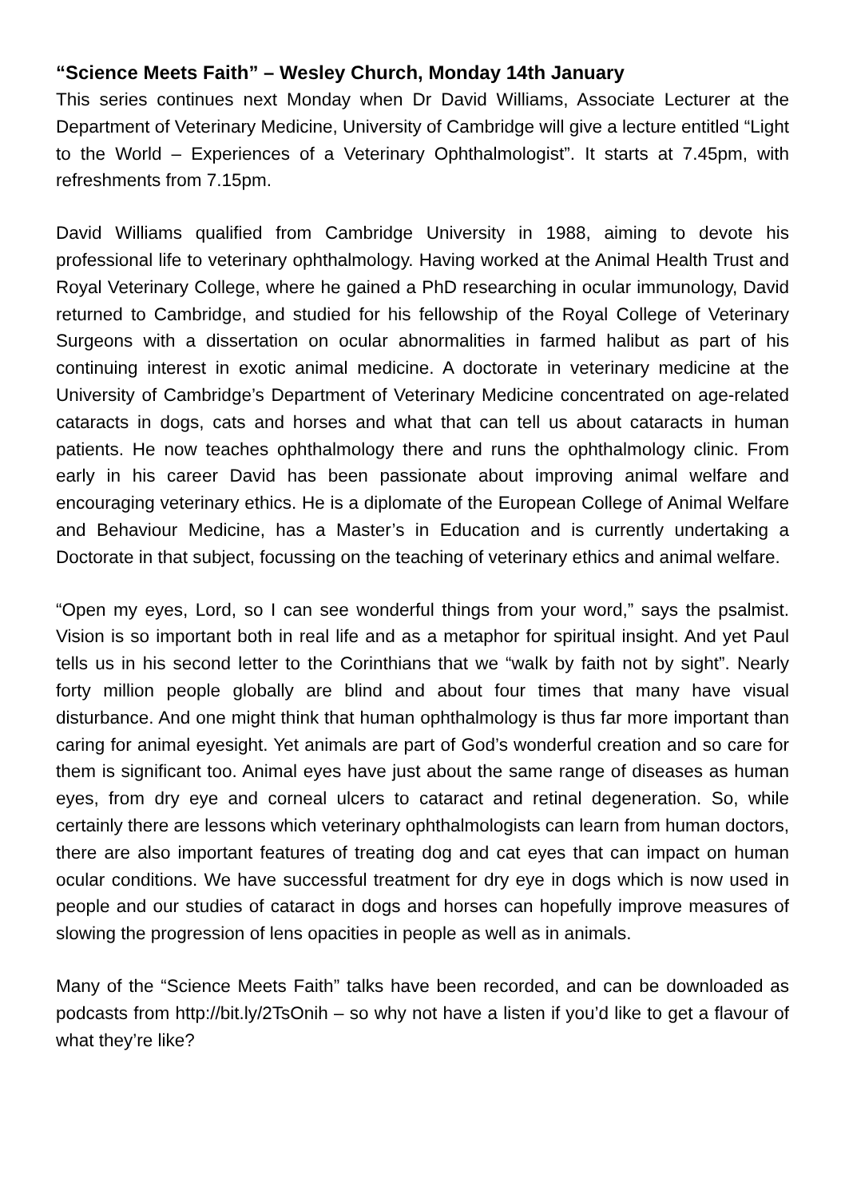“Science Meets Faith” – Wesley Church, Monday 14th January
This series continues next Monday when Dr David Williams, Associate Lecturer at the Department of Veterinary Medicine, University of Cambridge will give a lecture entitled “Light to the World – Experiences of a Veterinary Ophthalmologist”. It starts at 7.45pm, with refreshments from 7.15pm.
David Williams qualified from Cambridge University in 1988, aiming to devote his professional life to veterinary ophthalmology. Having worked at the Animal Health Trust and Royal Veterinary College, where he gained a PhD researching in ocular immunology, David returned to Cambridge, and studied for his fellowship of the Royal College of Veterinary Surgeons with a dissertation on ocular abnormalities in farmed halibut as part of his continuing interest in exotic animal medicine. A doctorate in veterinary medicine at the University of Cambridge’s Department of Veterinary Medicine concentrated on age-related cataracts in dogs, cats and horses and what that can tell us about cataracts in human patients. He now teaches ophthalmology there and runs the ophthalmology clinic. From early in his career David has been passionate about improving animal welfare and encouraging veterinary ethics. He is a diplomate of the European College of Animal Welfare and Behaviour Medicine, has a Master’s in Education and is currently undertaking a Doctorate in that subject, focussing on the teaching of veterinary ethics and animal welfare.
“Open my eyes, Lord, so I can see wonderful things from your word,” says the psalmist. Vision is so important both in real life and as a metaphor for spiritual insight. And yet Paul tells us in his second letter to the Corinthians that we “walk by faith not by sight”. Nearly forty million people globally are blind and about four times that many have visual disturbance. And one might think that human ophthalmology is thus far more important than caring for animal eyesight. Yet animals are part of God’s wonderful creation and so care for them is significant too. Animal eyes have just about the same range of diseases as human eyes, from dry eye and corneal ulcers to cataract and retinal degeneration. So, while certainly there are lessons which veterinary ophthalmologists can learn from human doctors, there are also important features of treating dog and cat eyes that can impact on human ocular conditions. We have successful treatment for dry eye in dogs which is now used in people and our studies of cataract in dogs and horses can hopefully improve measures of slowing the progression of lens opacities in people as well as in animals.
Many of the “Science Meets Faith” talks have been recorded, and can be downloaded as podcasts from http://bit.ly/2TsOnih – so why not have a listen if you’d like to get a flavour of what they’re like?